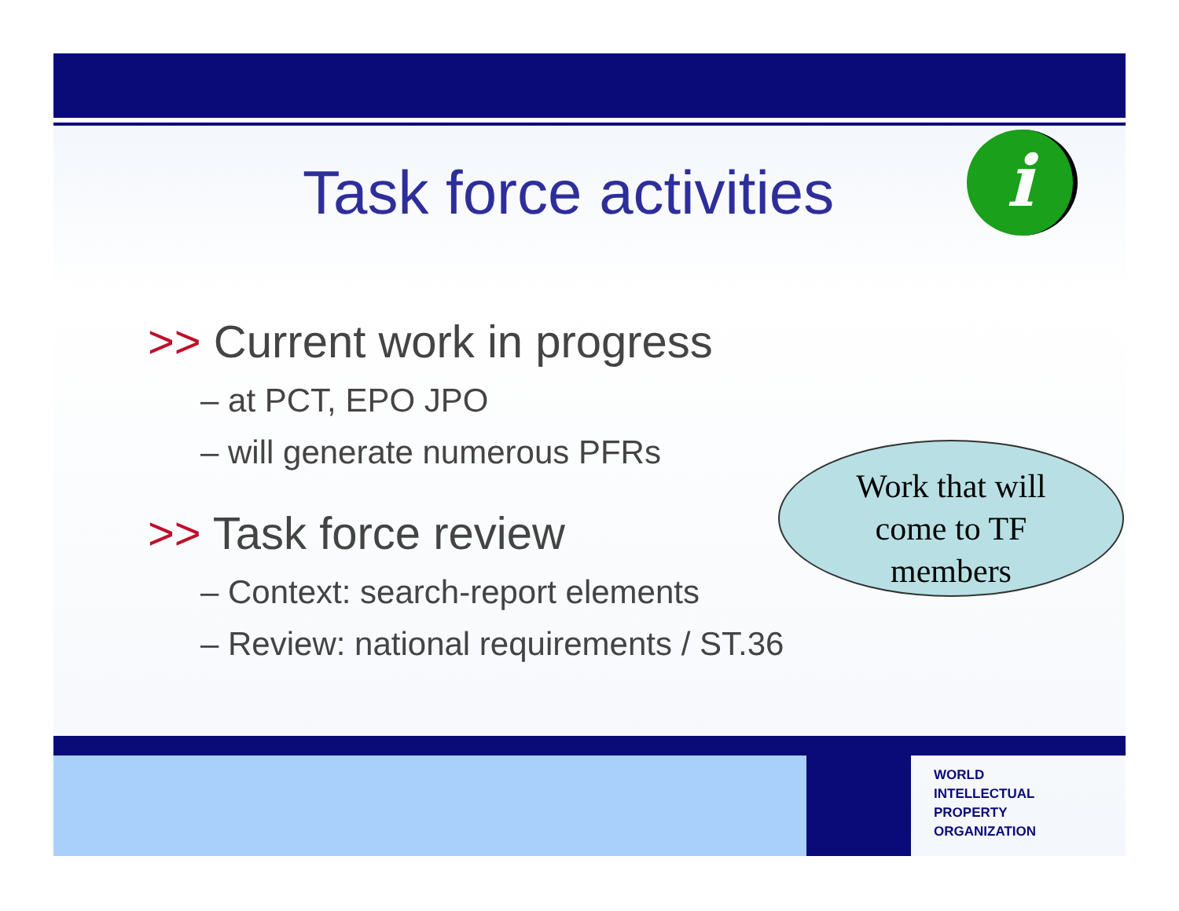i
Task force activities
>> Current work in progress
– at PCT, EPO JPO
– will generate numerous PFRs
>> Task force review
– Context: search-report elements
– Review: national requirements / ST.36
Work that will
come to TF
members
WORLD
INTELLECTUAL
PROPERTY
ORGANIZATION